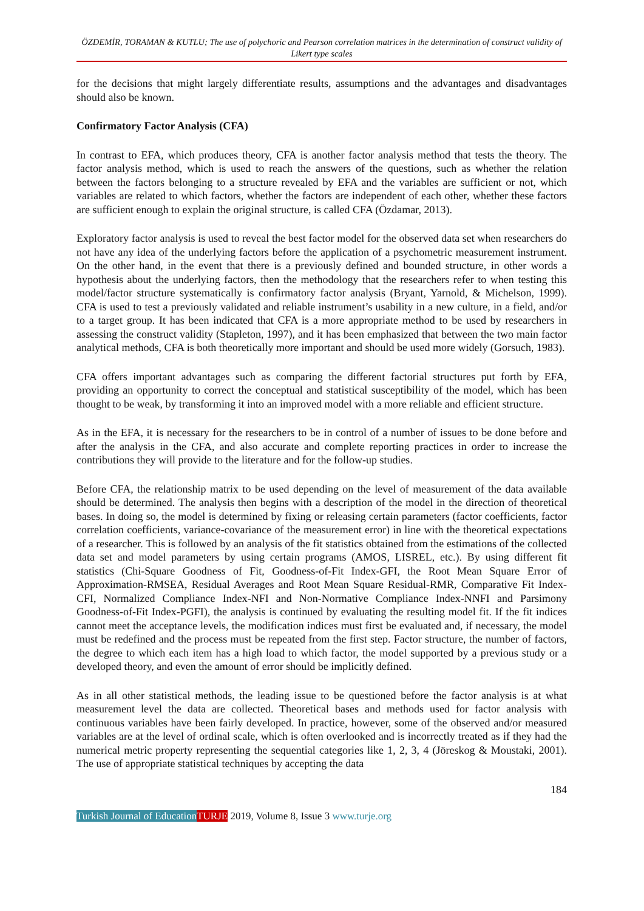ÖZDEMİR, TORAMAN & KUTLU; The use of polychoric and Pearson correlation matrices in the determination of construct validity of Likert type scales
for the decisions that might largely differentiate results, assumptions and the advantages and disadvantages should also be known.
Confirmatory Factor Analysis (CFA)
In contrast to EFA, which produces theory, CFA is another factor analysis method that tests the theory. The factor analysis method, which is used to reach the answers of the questions, such as whether the relation between the factors belonging to a structure revealed by EFA and the variables are sufficient or not, which variables are related to which factors, whether the factors are independent of each other, whether these factors are sufficient enough to explain the original structure, is called CFA (Özdamar, 2013).
Exploratory factor analysis is used to reveal the best factor model for the observed data set when researchers do not have any idea of the underlying factors before the application of a psychometric measurement instrument. On the other hand, in the event that there is a previously defined and bounded structure, in other words a hypothesis about the underlying factors, then the methodology that the researchers refer to when testing this model/factor structure systematically is confirmatory factor analysis (Bryant, Yarnold, & Michelson, 1999). CFA is used to test a previously validated and reliable instrument’s usability in a new culture, in a field, and/or to a target group. It has been indicated that CFA is a more appropriate method to be used by researchers in assessing the construct validity (Stapleton, 1997), and it has been emphasized that between the two main factor analytical methods, CFA is both theoretically more important and should be used more widely (Gorsuch, 1983).
CFA offers important advantages such as comparing the different factorial structures put forth by EFA, providing an opportunity to correct the conceptual and statistical susceptibility of the model, which has been thought to be weak, by transforming it into an improved model with a more reliable and efficient structure.
As in the EFA, it is necessary for the researchers to be in control of a number of issues to be done before and after the analysis in the CFA, and also accurate and complete reporting practices in order to increase the contributions they will provide to the literature and for the follow-up studies.
Before CFA, the relationship matrix to be used depending on the level of measurement of the data available should be determined. The analysis then begins with a description of the model in the direction of theoretical bases. In doing so, the model is determined by fixing or releasing certain parameters (factor coefficients, factor correlation coefficients, variance-covariance of the measurement error) in line with the theoretical expectations of a researcher. This is followed by an analysis of the fit statistics obtained from the estimations of the collected data set and model parameters by using certain programs (AMOS, LISREL, etc.). By using different fit statistics (Chi-Square Goodness of Fit, Goodness-of-Fit Index-GFI, the Root Mean Square Error of Approximation-RMSEA, Residual Averages and Root Mean Square Residual-RMR, Comparative Fit Index-CFI, Normalized Compliance Index-NFI and Non-Normative Compliance Index-NNFI and Parsimony Goodness-of-Fit Index-PGFI), the analysis is continued by evaluating the resulting model fit. If the fit indices cannot meet the acceptance levels, the modification indices must first be evaluated and, if necessary, the model must be redefined and the process must be repeated from the first step. Factor structure, the number of factors, the degree to which each item has a high load to which factor, the model supported by a previous study or a developed theory, and even the amount of error should be implicitly defined.
As in all other statistical methods, the leading issue to be questioned before the factor analysis is at what measurement level the data are collected. Theoretical bases and methods used for factor analysis with continuous variables have been fairly developed. In practice, however, some of the observed and/or measured variables are at the level of ordinal scale, which is often overlooked and is incorrectly treated as if they had the numerical metric property representing the sequential categories like 1, 2, 3, 4 (Jöreskog & Moustaki, 2001). The use of appropriate statistical techniques by accepting the data
184
Turkish Journal of Education TURJE 2019, Volume 8, Issue 3 www.turje.org